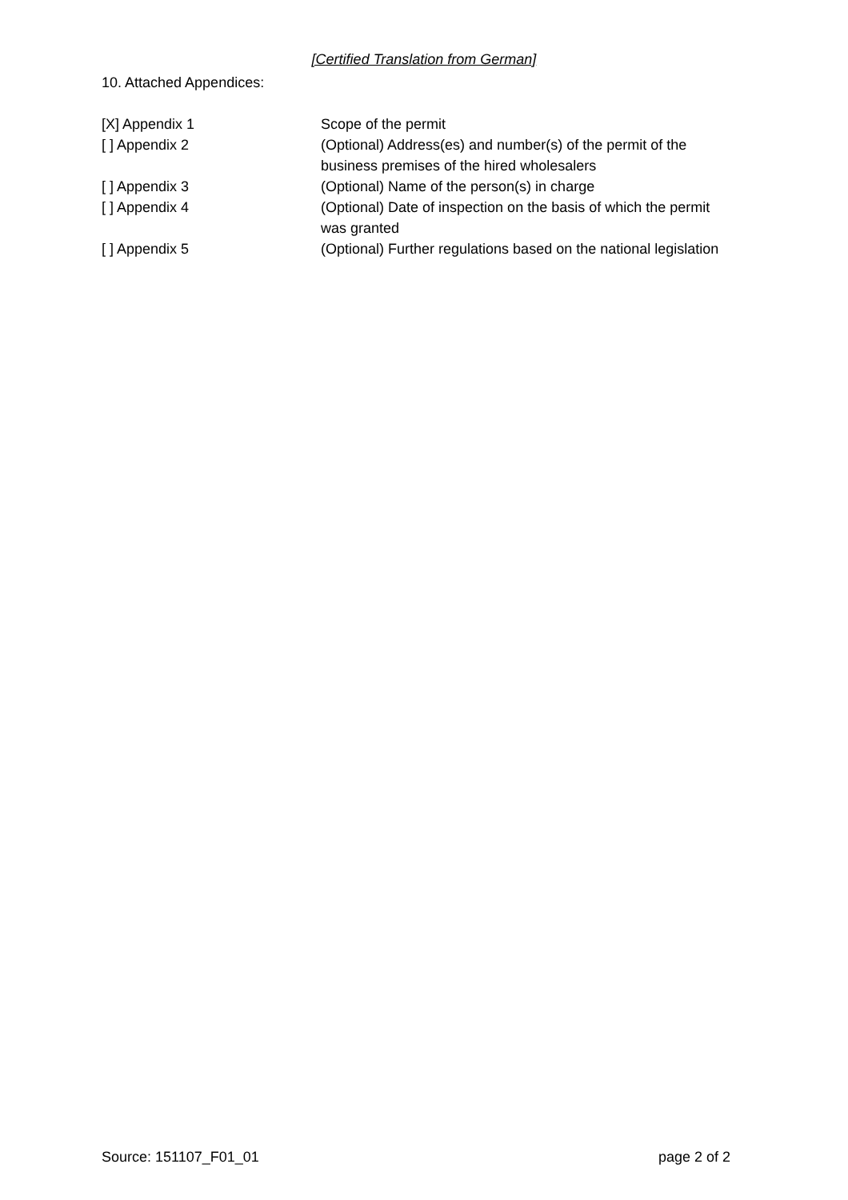[Certified Translation from German]
10. Attached Appendices:
[X] Appendix 1 Scope of the permit
[ ] Appendix 2 (Optional) Address(es) and number(s) of the permit of the
business premises of the hired wholesalers
[ ] Appendix 3 (Optional) Name of the person(s) in charge
[ ] Appendix 4 (Optional) Date of inspection on the basis of which the permit
was granted
[ ] Appendix 5 (Optional) Further regulations based on the national legislation
Source: 151107_F01_01 page 2 of 2